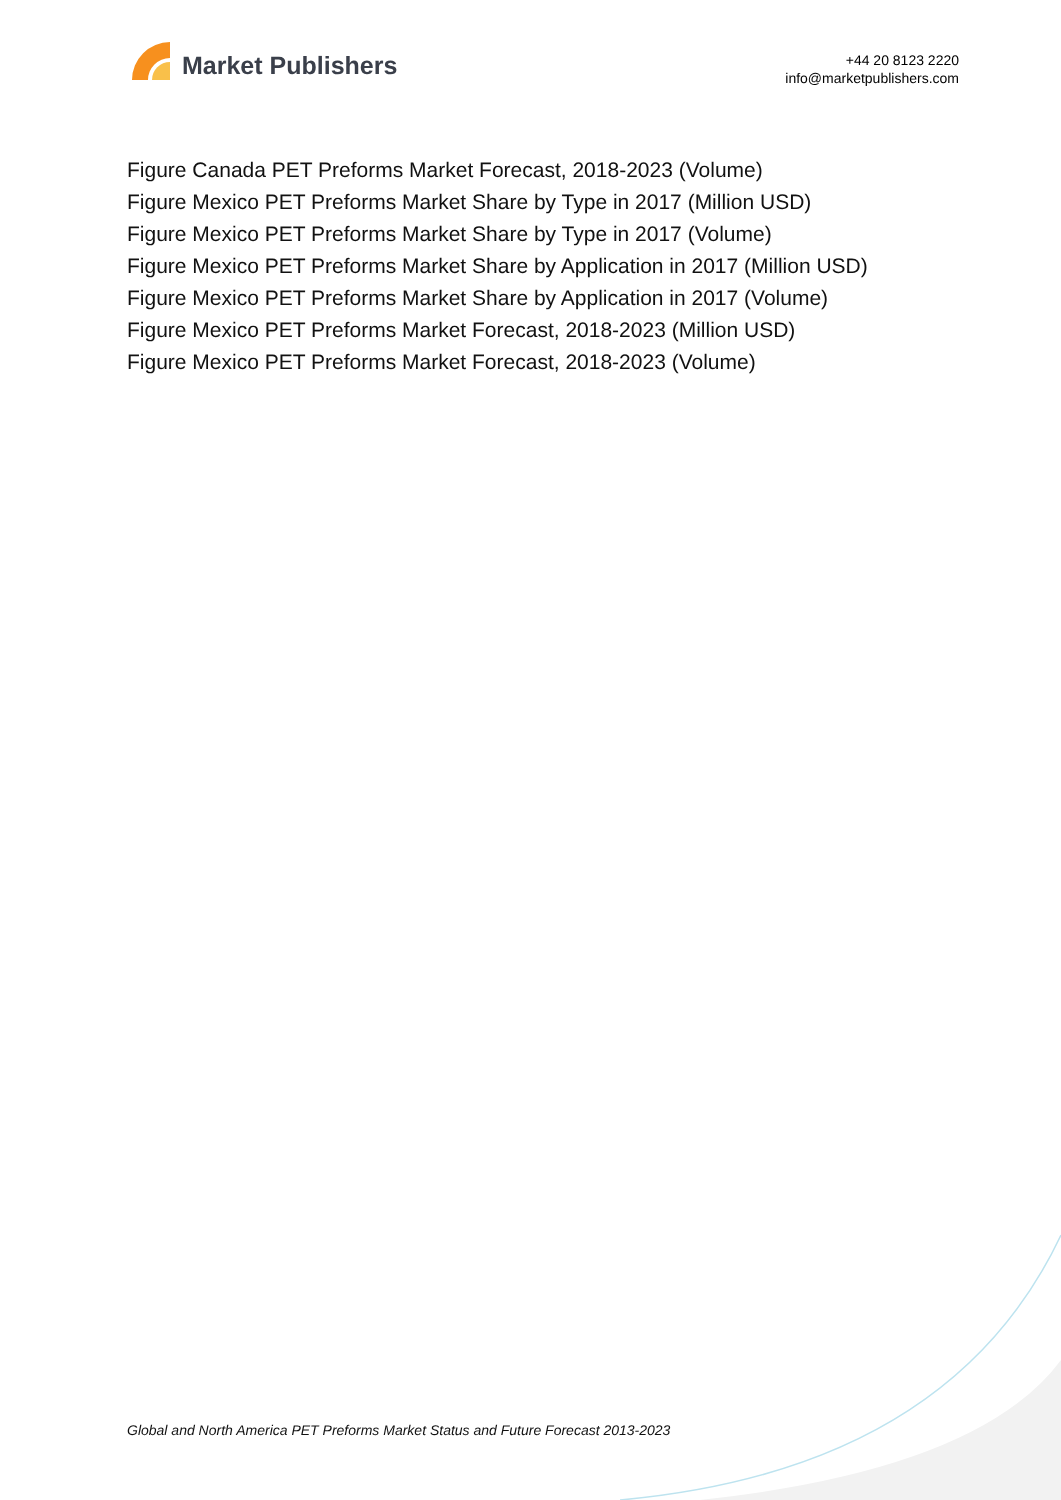Market Publishers
+44 20 8123 2220
info@marketpublishers.com
Figure Canada PET Preforms Market Forecast, 2018-2023 (Volume)
Figure Mexico PET Preforms Market Share by Type in 2017 (Million USD)
Figure Mexico PET Preforms Market Share by Type in 2017 (Volume)
Figure Mexico PET Preforms Market Share by Application in 2017 (Million USD)
Figure Mexico PET Preforms Market Share by Application in 2017 (Volume)
Figure Mexico PET Preforms Market Forecast, 2018-2023 (Million USD)
Figure Mexico PET Preforms Market Forecast, 2018-2023 (Volume)
Global and North America PET Preforms Market Status and Future Forecast 2013-2023